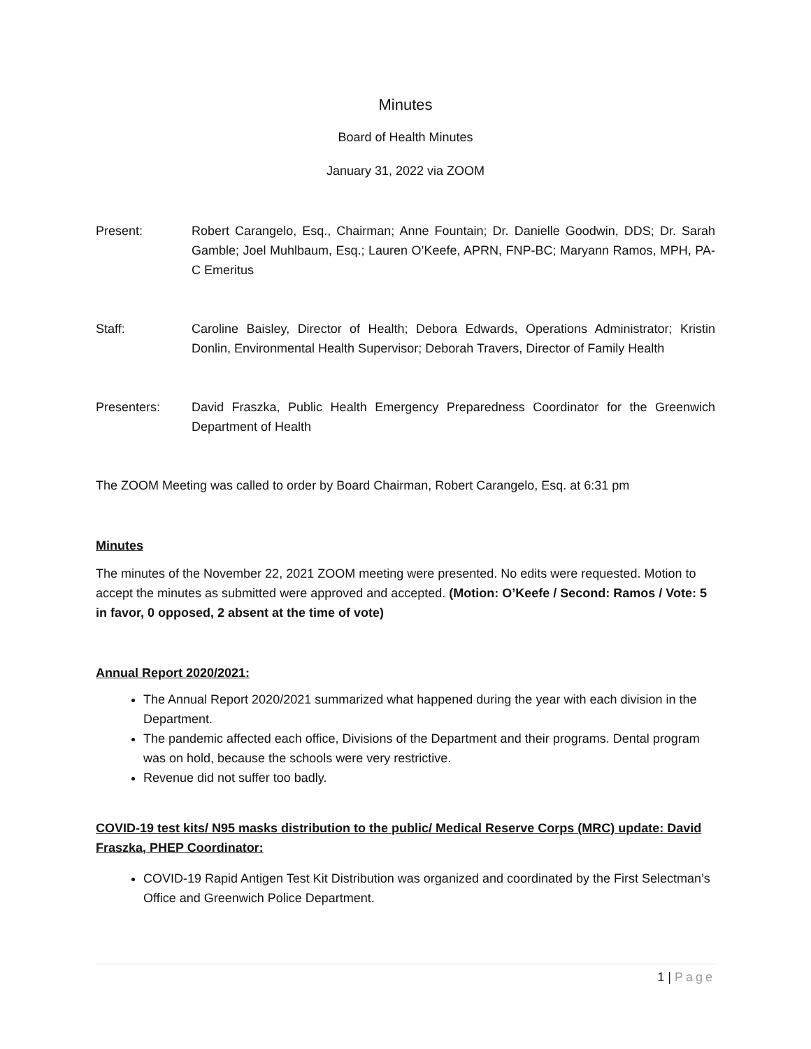Minutes
Board of Health Minutes
January 31, 2022 via ZOOM
Present: Robert Carangelo, Esq., Chairman; Anne Fountain; Dr. Danielle Goodwin, DDS; Dr. Sarah Gamble; Joel Muhlbaum, Esq.; Lauren O’Keefe, APRN, FNP-BC; Maryann Ramos, MPH, PA-C Emeritus
Staff: Caroline Baisley, Director of Health; Debora Edwards, Operations Administrator; Kristin Donlin, Environmental Health Supervisor; Deborah Travers, Director of Family Health
Presenters: David Fraszka, Public Health Emergency Preparedness Coordinator for the Greenwich Department of Health
The ZOOM Meeting was called to order by Board Chairman, Robert Carangelo, Esq. at 6:31 pm
Minutes
The minutes of the November 22, 2021 ZOOM meeting were presented. No edits were requested. Motion to accept the minutes as submitted were approved and accepted. (Motion: O’Keefe / Second: Ramos / Vote: 5 in favor, 0 opposed, 2 absent at the time of vote)
Annual Report 2020/2021:
The Annual Report 2020/2021 summarized what happened during the year with each division in the Department.
The pandemic affected each office, Divisions of the Department and their programs. Dental program was on hold, because the schools were very restrictive.
Revenue did not suffer too badly.
COVID-19 test kits/ N95 masks distribution to the public/ Medical Reserve Corps (MRC) update: David Fraszka, PHEP Coordinator:
COVID-19 Rapid Antigen Test Kit Distribution was organized and coordinated by the First Selectman’s Office and Greenwich Police Department.
1 | Page